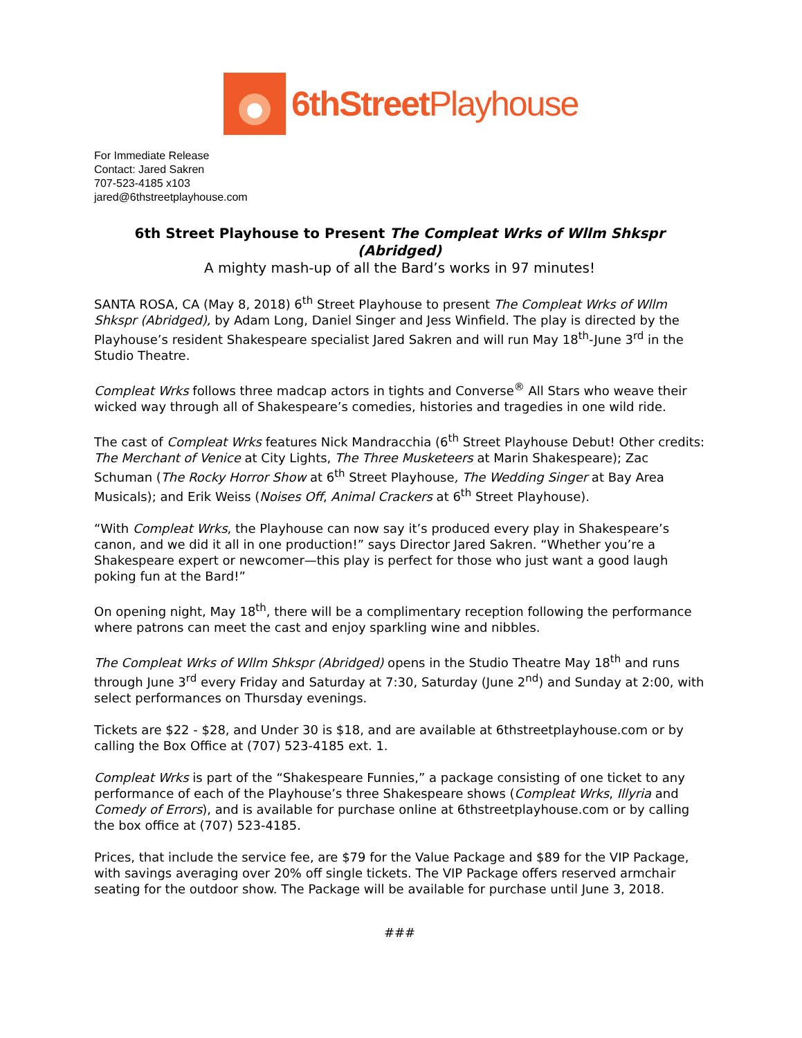6thStreet Playhouse
For Immediate Release
Contact: Jared Sakren
707-523-4185 x103
jared@6thstreetplayhouse.com
6th Street Playhouse to Present The Compleat Wrks of Wllm Shkspr (Abridged)
A mighty mash-up of all the Bard’s works in 97 minutes!
SANTA ROSA, CA (May 8, 2018) 6<sup>th</sup> Street Playhouse to present The Compleat Wrks of Wllm Shkspr (Abridged), by Adam Long, Daniel Singer and Jess Winfield. The play is directed by the Playhouse’s resident Shakespeare specialist Jared Sakren and will run May 18<sup>th</sup>-June 3<sup>rd</sup> in the Studio Theatre.
Compleat Wrks follows three madcap actors in tights and Converse<sup>®</sup> All Stars who weave their wicked way through all of Shakespeare’s comedies, histories and tragedies in one wild ride.
The cast of Compleat Wrks features Nick Mandracchia (6<sup>th</sup> Street Playhouse Debut! Other credits: The Merchant of Venice at City Lights, The Three Musketeers at Marin Shakespeare); Zac Schuman (The Rocky Horror Show at 6<sup>th</sup> Street Playhouse, The Wedding Singer at Bay Area Musicals); and Erik Weiss (Noises Off, Animal Crackers at 6<sup>th</sup> Street Playhouse).
“With Compleat Wrks, the Playhouse can now say it’s produced every play in Shakespeare’s canon, and we did it all in one production!” says Director Jared Sakren. “Whether you’re a Shakespeare expert or newcomer—this play is perfect for those who just want a good laugh poking fun at the Bard!”
On opening night, May 18<sup>th</sup>, there will be a complimentary reception following the performance where patrons can meet the cast and enjoy sparkling wine and nibbles.
The Compleat Wrks of Wllm Shkspr (Abridged) opens in the Studio Theatre May 18<sup>th</sup> and runs through June 3<sup>rd</sup> every Friday and Saturday at 7:30, Saturday (June 2<sup>nd</sup>) and Sunday at 2:00, with select performances on Thursday evenings.
Tickets are $22 - $28, and Under 30 is $18, and are available at 6thstreetplayhouse.com or by calling the Box Office at (707) 523-4185 ext. 1.
Compleat Wrks is part of the “Shakespeare Funnies,” a package consisting of one ticket to any performance of each of the Playhouse’s three Shakespeare shows (Compleat Wrks, Illyria and Comedy of Errors), and is available for purchase online at 6thstreetplayhouse.com or by calling the box office at (707) 523-4185.
Prices, that include the service fee, are $79 for the Value Package and $89 for the VIP Package, with savings averaging over 20% off single tickets. The VIP Package offers reserved armchair seating for the outdoor show. The Package will be available for purchase until June 3, 2018.
###